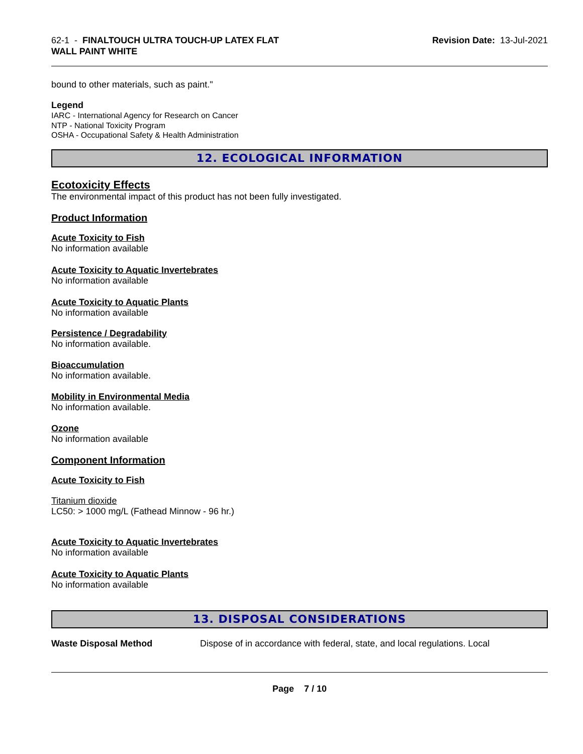62-1 - FINALTOUCH ULTRA TOUCH-UP LATEX FLAT
WALL PAINT WHITE
Revision Date: 13-Jul-2021
bound to other materials, such as paint."
Legend
IARC - International Agency for Research on Cancer
NTP - National Toxicity Program
OSHA - Occupational Safety & Health Administration
12. ECOLOGICAL INFORMATION
Ecotoxicity Effects
The environmental impact of this product has not been fully investigated.
Product Information
Acute Toxicity to Fish
No information available
Acute Toxicity to Aquatic Invertebrates
No information available
Acute Toxicity to Aquatic Plants
No information available
Persistence / Degradability
No information available.
Bioaccumulation
No information available.
Mobility in Environmental Media
No information available.
Ozone
No information available
Component Information
Acute Toxicity to Fish
Titanium dioxide
LC50: > 1000 mg/L (Fathead Minnow - 96 hr.)
Acute Toxicity to Aquatic Invertebrates
No information available
Acute Toxicity to Aquatic Plants
No information available
13. DISPOSAL CONSIDERATIONS
Waste Disposal Method Dispose of in accordance with federal, state, and local regulations. Local
Page 7 / 10